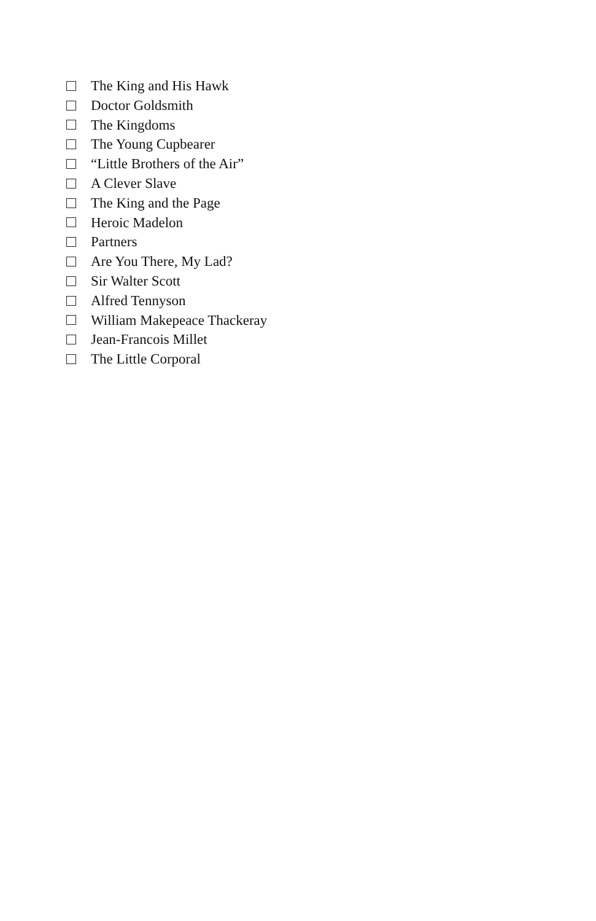The King and His Hawk
Doctor Goldsmith
The Kingdoms
The Young Cupbearer
“Little Brothers of the Air”
A Clever Slave
The King and the Page
Heroic Madelon
Partners
Are You There, My Lad?
Sir Walter Scott
Alfred Tennyson
William Makepeace Thackeray
Jean-Francois Millet
The Little Corporal